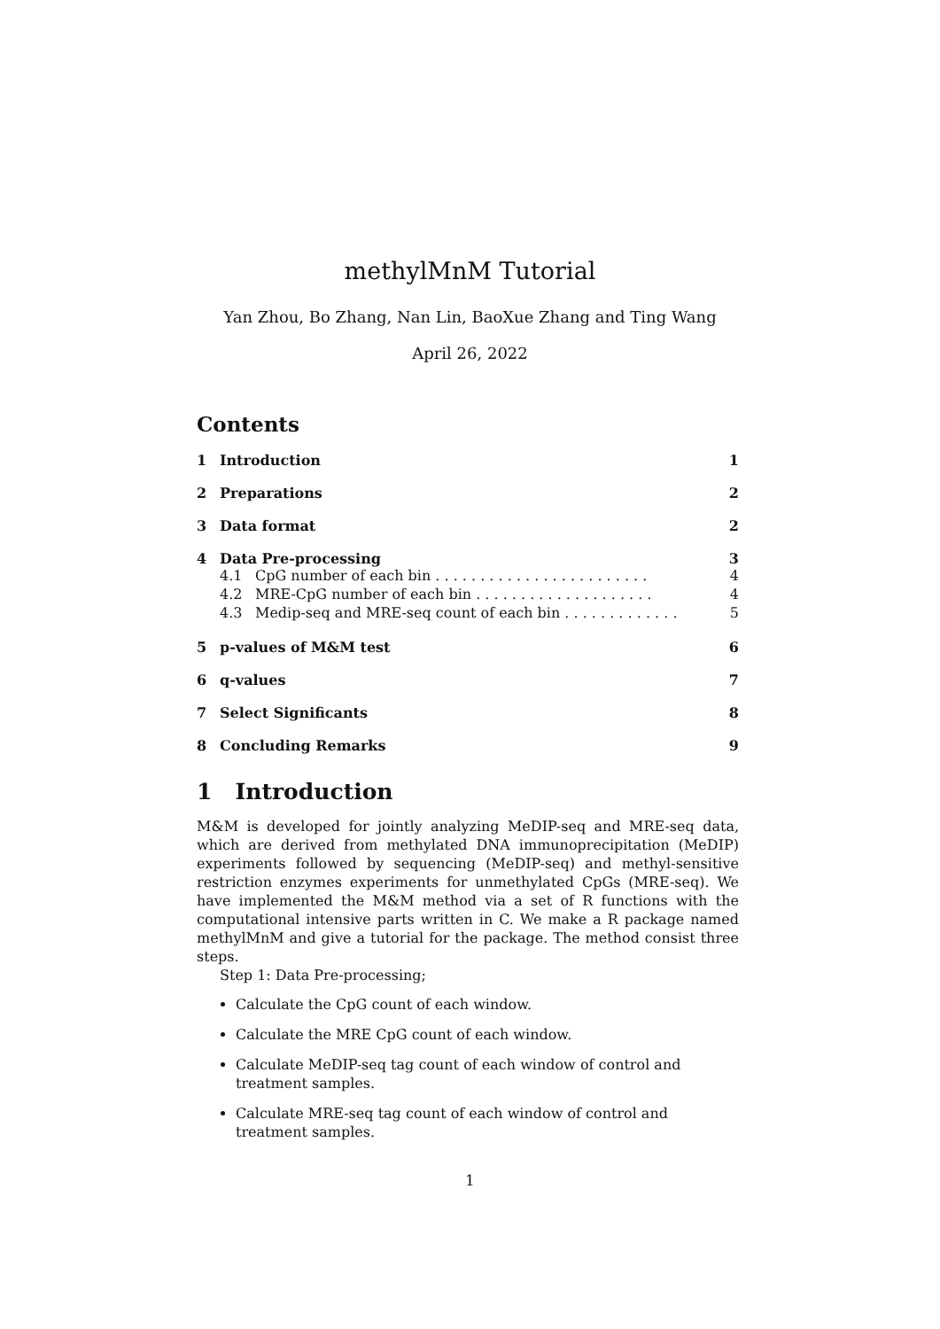methylMnM Tutorial
Yan Zhou, Bo Zhang, Nan Lin, BaoXue Zhang and Ting Wang
April 26, 2022
Contents
1 Introduction 1
2 Preparations 2
3 Data format 2
4 Data Pre-processing 3
4.1 CpG number of each bin . . . . . . . . . . . . . . . . . . . . . . . . 4
4.2 MRE-CpG number of each bin . . . . . . . . . . . . . . . . . . . . 4
4.3 Medip-seq and MRE-seq count of each bin . . . . . . . . . . . . . 5
5 p-values of M&M test 6
6 q-values 7
7 Select Significants 8
8 Concluding Remarks 9
1 Introduction
M&M is developed for jointly analyzing MeDIP-seq and MRE-seq data, which are derived from methylated DNA immunoprecipitation (MeDIP) experiments followed by sequencing (MeDIP-seq) and methyl-sensitive restriction enzymes experiments for unmethylated CpGs (MRE-seq). We have implemented the M&M method via a set of R functions with the computational intensive parts written in C. We make a R package named methylMnM and give a tutorial for the package. The method consist three steps.
Step 1: Data Pre-processing;
Calculate the CpG count of each window.
Calculate the MRE CpG count of each window.
Calculate MeDIP-seq tag count of each window of control and treatment samples.
Calculate MRE-seq tag count of each window of control and treatment samples.
1